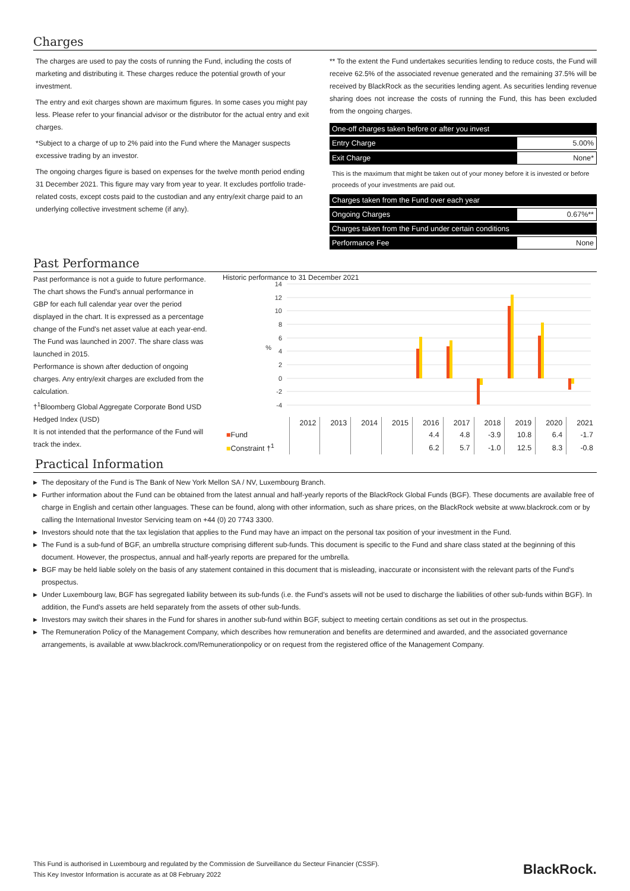Charges
The charges are used to pay the costs of running the Fund, including the costs of marketing and distributing it. These charges reduce the potential growth of your investment.
The entry and exit charges shown are maximum figures. In some cases you might pay less. Please refer to your financial advisor or the distributor for the actual entry and exit charges.
*Subject to a charge of up to 2% paid into the Fund where the Manager suspects excessive trading by an investor.
The ongoing charges figure is based on expenses for the twelve month period ending 31 December 2021. This figure may vary from year to year. It excludes portfolio trade-related costs, except costs paid to the custodian and any entry/exit charge paid to an underlying collective investment scheme (if any).
** To the extent the Fund undertakes securities lending to reduce costs, the Fund will receive 62.5% of the associated revenue generated and the remaining 37.5% will be received by BlackRock as the securities lending agent. As securities lending revenue sharing does not increase the costs of running the Fund, this has been excluded from the ongoing charges.
| One-off charges taken before or after you invest | |
| Entry Charge | 5.00% |
| Exit Charge | None* |
| This is the maximum that might be taken out of your money before it is invested or before proceeds of your investments are paid out. | |
| Charges taken from the Fund over each year | |
| Ongoing Charges | 0.67%** |
| Charges taken from the Fund under certain conditions | |
| Performance Fee | None |
Past Performance
Past performance is not a guide to future performance.
The chart shows the Fund's annual performance in GBP for each full calendar year over the period displayed in the chart. It is expressed as a percentage change of the Fund's net asset value at each year-end. The Fund was launched in 2007. The share class was launched in 2015.
Performance is shown after deduction of ongoing charges. Any entry/exit charges are excluded from the calculation.
†<sup>1</sup>Bloomberg Global Aggregate Corporate Bond USD Hedged Index (USD)
It is not intended that the performance of the Fund will track the index.
Historic performance to 31 December 2021
14
12
10
8
6
4
2
0
-2
-4
%
| | 2012 | 2013 | 2014 | 2015 | 2016 | 2017 | 2018 | 2019 | 2020 | 2021 |
| ■ Fund | | | | | 4.4 | 4.8 | -3.9 | 10.8 | 6.4 | -1.7 |
| ■ Constraint †<sup>1</sup> | | | | | 6.2 | 5.7 | -1.0 | 12.5 | 8.3 | -0.8 |
Practical Information
▶ The depositary of the Fund is The Bank of New York Mellon SA / NV, Luxembourg Branch.
▶ Further information about the Fund can be obtained from the latest annual and half-yearly reports of the BlackRock Global Funds (BGF). These documents are available free of charge in English and certain other languages. These can be found, along with other information, such as share prices, on the BlackRock website at www.blackrock.com or by calling the International Investor Servicing team on +44 (0) 20 7743 3300.
▶ Investors should note that the tax legislation that applies to the Fund may have an impact on the personal tax position of your investment in the Fund.
▶ The Fund is a sub-fund of BGF, an umbrella structure comprising different sub-funds. This document is specific to the Fund and share class stated at the beginning of this document. However, the prospectus, annual and half-yearly reports are prepared for the umbrella.
▶ BGF may be held liable solely on the basis of any statement contained in this document that is misleading, inaccurate or inconsistent with the relevant parts of the Fund's prospectus.
▶ Under Luxembourg law, BGF has segregated liability between its sub-funds (i.e. the Fund’s assets will not be used to discharge the liabilities of other sub-funds within BGF). In addition, the Fund’s assets are held separately from the assets of other sub-funds.
▶ Investors may switch their shares in the Fund for shares in another sub-fund within BGF, subject to meeting certain conditions as set out in the prospectus.
▶ The Remuneration Policy of the Management Company, which describes how remuneration and benefits are determined and awarded, and the associated governance arrangements, is available at www.blackrock.com/Remunerationpolicy or on request from the registered office of the Management Company.
This Fund is authorised in Luxembourg and regulated by the Commission de Surveillance du Secteur Financier (CSSF).
This Key Investor Information is accurate as at 08 February 2022
BlackRock.